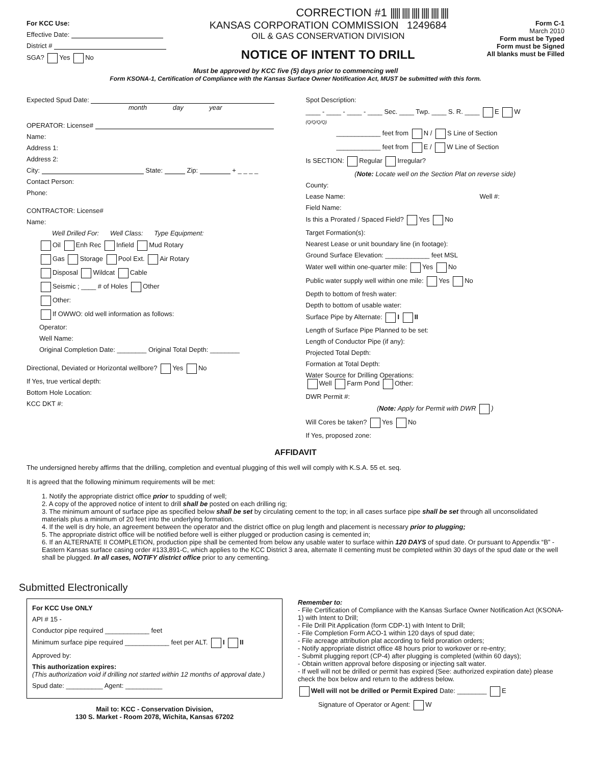CORRECTION #1 ||||| |||| |||| |||| |||| ||||
For KCC Use:
Effective Date:
District #
SGA? Yes No
KANSAS CORPORATION COMMISSION 1249684
OIL & GAS CONSERVATION DIVISION
NOTICE OF INTENT TO DRILL
Form C-1
March 2010
Form must be Typed
Form must be Signed
All blanks must be Filled
Must be approved by KCC five (5) days prior to commencing well
Form KSONA-1, Certification of Compliance with the Kansas Surface Owner Notification Act, MUST be submitted with this form.
Expected Spud Date:
month day year
OPERATOR: License#
Name:
Address 1:
Address 2:
City: State: Zip: + _ _ _ _
Contact Person:
Phone:
CONTRACTOR: License#
Name:
Well Drilled For: Well Class: Type Equipment:
Oil Enh Rec Infield Mud Rotary
Gas Storage Pool Ext. Air Rotary
Disposal Wildcat Cable
Seismic ; ____ # of Holes Other
Other:
If OWWO: old well information as follows:
Operator:
Well Name:
Original Completion Date: ________ Original Total Depth: ________
Directional, Deviated or Horizontal wellbore? Yes No
If Yes, true vertical depth:
Bottom Hole Location:
KCC DKT #:
Spot Description:
____ - ____ - ____ - ____ Sec. ____ Twp. ____ S. R. ____ E W
(Q/Q/Q/Q)
____________ feet from N / S Line of Section
____________ feet from E / W Line of Section
Is SECTION: Regular Irregular?
(Note: Locate well on the Section Plat on reverse side)
County:
Lease Name: Well #:
Field Name:
Is this a Prorated / Spaced Field? Yes No
Target Formation(s):
Nearest Lease or unit boundary line (in footage):
Ground Surface Elevation: ____________ feet MSL
Water well within one-quarter mile: Yes No
Public water supply well within one mile: Yes No
Depth to bottom of fresh water:
Depth to bottom of usable water:
Surface Pipe by Alternate: I II
Length of Surface Pipe Planned to be set:
Length of Conductor Pipe (if any):
Projected Total Depth:
Formation at Total Depth:
Water Source for Drilling Operations:
Well Farm Pond Other:
DWR Permit #:
(Note: Apply for Permit with DWR )
Will Cores be taken? Yes No
If Yes, proposed zone:
AFFIDAVIT
The undersigned hereby affirms that the drilling, completion and eventual plugging of this well will comply with K.S.A. 55 et. seq.
It is agreed that the following minimum requirements will be met:
1. Notify the appropriate district office prior to spudding of well;
2. A copy of the approved notice of intent to drill shall be posted on each drilling rig;
3. The minimum amount of surface pipe as specified below shall be set by circulating cement to the top; in all cases surface pipe shall be set through all unconsolidated materials plus a minimum of 20 feet into the underlying formation.
4. If the well is dry hole, an agreement between the operator and the district office on plug length and placement is necessary prior to plugging;
5. The appropriate district office will be notified before well is either plugged or production casing is cemented in;
6. If an ALTERNATE II COMPLETION, production pipe shall be cemented from below any usable water to surface within 120 DAYS of spud date. Or pursuant to Appendix “B” - Eastern Kansas surface casing order #133,891-C, which applies to the KCC District 3 area, alternate II cementing must be completed within 30 days of the spud date or the well shall be plugged. In all cases, NOTIFY district office prior to any cementing.
Submitted Electronically
For KCC Use ONLY
API # 15 -
Conductor pipe required ____________ feet
Minimum surface pipe required ____________ feet per ALT. I II
Approved by:
This authorization expires:
(This authorization void if drilling not started within 12 months of approval date.)
Spud date: __________ Agent: __________
Mail to: KCC - Conservation Division,
130 S. Market - Room 2078, Wichita, Kansas 67202
Remember to:
- File Certification of Compliance with the Kansas Surface Owner Notification Act (KSONA-1) with Intent to Drill;
- File Drill Pit Application (form CDP-1) with Intent to Drill;
- File Completion Form ACO-1 within 120 days of spud date;
- File acreage attribution plat according to field proration orders;
- Notify appropriate district office 48 hours prior to workover or re-entry;
- Submit plugging report (CP-4) after plugging is completed (within 60 days);
- Obtain written approval before disposing or injecting salt water.
- If well will not be drilled or permit has expired (See: authorized expiration date) please check the box below and return to the address below.
Well will not be drilled or Permit Expired Date: ________ E
Signature of Operator or Agent: W